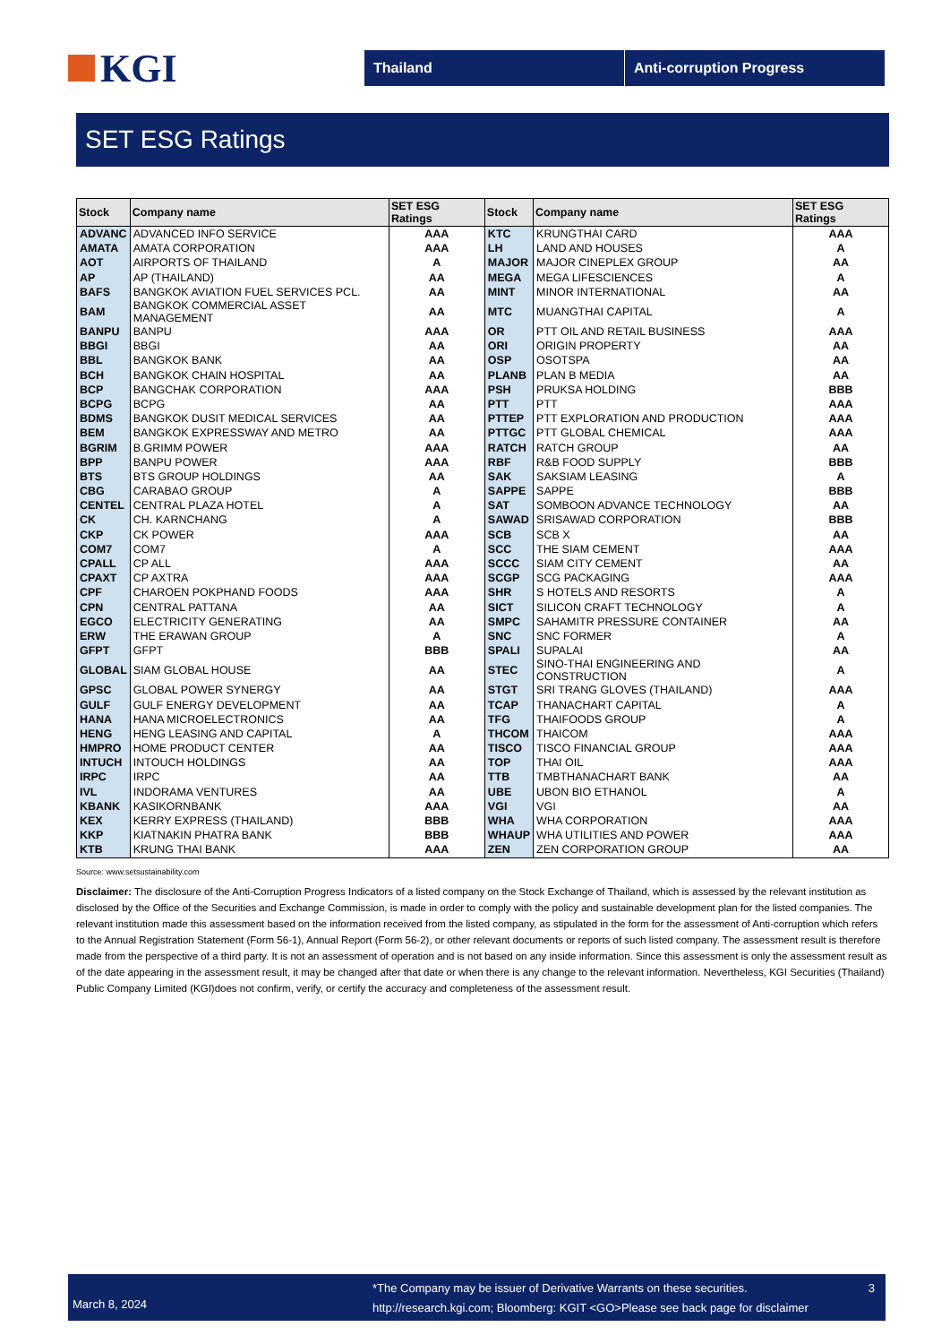KGI
Thailand Anti-corruption Progress
SET ESG Ratings
| Stock | Company name | SET ESG Ratings | Stock | Company name | SET ESG Ratings |
| --- | --- | --- | --- | --- | --- |
| ADVANC | ADVANCED INFO SERVICE | AAA | KTC | KRUNGTHAI CARD | AAA |
| AMATA | AMATA CORPORATION | AAA | LH | LAND AND HOUSES | A |
| AOT | AIRPORTS OF THAILAND | A | MAJOR | MAJOR CINEPLEX GROUP | AA |
| AP | AP (THAILAND) | AA | MEGA | MEGA LIFESCIENCES | A |
| BAFS | BANGKOK AVIATION FUEL SERVICES PCL. | AA | MINT | MINOR INTERNATIONAL | AA |
| BAM | BANGKOK COMMERCIAL ASSET MANAGEMENT | AA | MTC | MUANGTHAI CAPITAL | A |
| BANPU | BANPU | AAA | OR | PTT OIL AND RETAIL BUSINESS | AAA |
| BBGI | BBGI | AA | ORI | ORIGIN PROPERTY | AA |
| BBL | BANGKOK BANK | AA | OSP | OSOTSPA | AA |
| BCH | BANGKOK CHAIN HOSPITAL | AA | PLANB | PLAN B MEDIA | AA |
| BCP | BANGCHAK CORPORATION | AAA | PSH | PRUKSA HOLDING | BBB |
| BCPG | BCPG | AA | PTT | PTT | AAA |
| BDMS | BANGKOK DUSIT MEDICAL SERVICES | AA | PTTEP | PTT EXPLORATION AND PRODUCTION | AAA |
| BEM | BANGKOK EXPRESSWAY AND METRO | AA | PTTGC | PTT GLOBAL CHEMICAL | AAA |
| BGRIM | B.GRIMM POWER | AAA | RATCH | RATCH GROUP | AA |
| BPP | BANPU POWER | AAA | RBF | R&B FOOD SUPPLY | BBB |
| BTS | BTS GROUP HOLDINGS | AA | SAK | SAKSIAM LEASING | A |
| CBG | CARABAO GROUP | A | SAPPE | SAPPE | BBB |
| CENTEL | CENTRAL PLAZA HOTEL | A | SAT | SOMBOON ADVANCE TECHNOLOGY | AA |
| CK | CH. KARNCHANG | A | SAWAD | SRISAWAD CORPORATION | BBB |
| CKP | CK POWER | AAA | SCB | SCB X | AA |
| COM7 | COM7 | A | SCC | THE SIAM CEMENT | AAA |
| CPALL | CP ALL | AAA | SCCC | SIAM CITY CEMENT | AA |
| CPAXT | CP AXTRA | AAA | SCGP | SCG PACKAGING | AAA |
| CPF | CHAROEN POKPHAND FOODS | AAA | SHR | S HOTELS AND RESORTS | A |
| CPN | CENTRAL PATTANA | AA | SICT | SILICON CRAFT TECHNOLOGY | A |
| EGCO | ELECTRICITY GENERATING | AA | SMPC | SAHAMITR PRESSURE CONTAINER | AA |
| ERW | THE ERAWAN GROUP | A | SNC | SNC FORMER | A |
| GFPT | GFPT | BBB | SPALI | SUPALAI | AA |
| GLOBAL | SIAM GLOBAL HOUSE | AA | STEC | SINO-THAI ENGINEERING AND CONSTRUCTION | A |
| GPSC | GLOBAL POWER SYNERGY | AA | STGT | SRI TRANG GLOVES (THAILAND) | AAA |
| GULF | GULF ENERGY DEVELOPMENT | AA | TCAP | THANACHART CAPITAL | A |
| HANA | HANA MICROELECTRONICS | AA | TFG | THAIFOODS GROUP | A |
| HENG | HENG LEASING AND CAPITAL | A | THCOM | THAICOM | AAA |
| HMPRO | HOME PRODUCT CENTER | AA | TISCO | TISCO FINANCIAL GROUP | AAA |
| INTUCH | INTOUCH HOLDINGS | AA | TOP | THAI OIL | AAA |
| IRPC | IRPC | AA | TTB | TMBTHANACHART BANK | AA |
| IVL | INDORAMA VENTURES | AA | UBE | UBON BIO ETHANOL | A |
| KBANK | KASIKORNBANK | AAA | VGI | VGI | AA |
| KEX | KERRY EXPRESS (THAILAND) | BBB | WHA | WHA CORPORATION | AAA |
| KKP | KIATNAKIN PHATRA BANK | BBB | WHAUP | WHA UTILITIES AND POWER | AAA |
| KTB | KRUNG THAI BANK | AAA | ZEN | ZEN CORPORATION GROUP | AA |
Source: www.setsustainability.com
Disclaimer: The disclosure of the Anti-Corruption Progress Indicators of a listed company on the Stock Exchange of Thailand, which is assessed by the relevant institution as disclosed by the Office of the Securities and Exchange Commission, is made in order to comply with the policy and sustainable development plan for the listed companies. The relevant institution made this assessment based on the information received from the listed company, as stipulated in the form for the assessment of Anti-corruption which refers to the Annual Registration Statement (Form 56-1), Annual Report (Form 56-2), or other relevant documents or reports of such listed company. The assessment result is therefore made from the perspective of a third party. It is not an assessment of operation and is not based on any inside information. Since this assessment is only the assessment result as of the date appearing in the assessment result, it may be changed after that date or when there is any change to the relevant information. Nevertheless, KGI Securities (Thailand) Public Company Limited (KGI)does not confirm, verify, or certify the accuracy and completeness of the assessment result.
March 8, 2024
*The Company may be issuer of Derivative Warrants on these securities.
http://research.kgi.com; Bloomberg: KGIT <GO>Please see back page for disclaimer
3